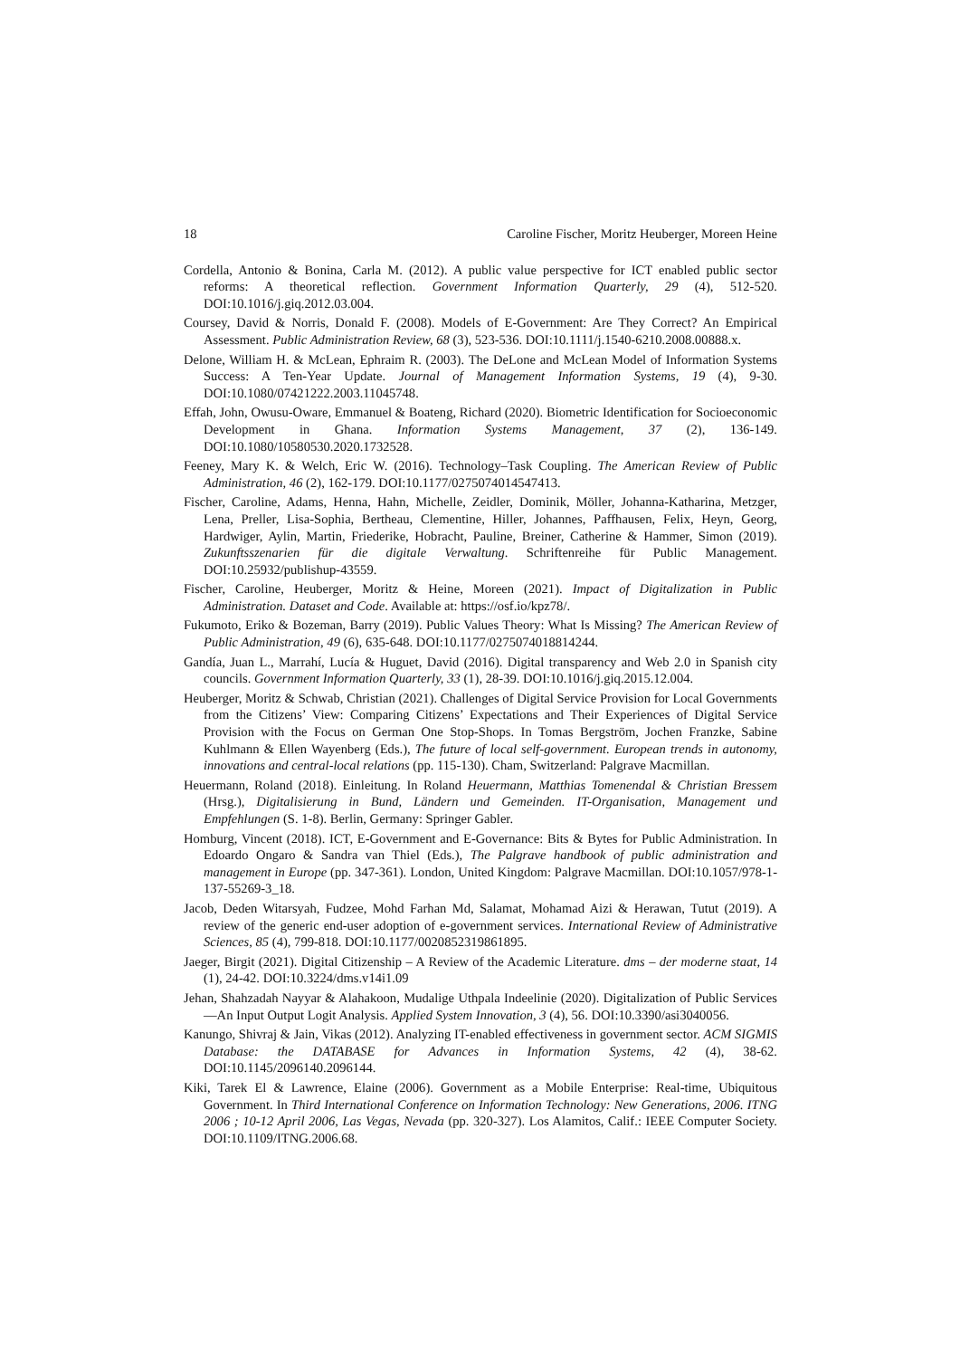18 Caroline Fischer, Moritz Heuberger, Moreen Heine
Cordella, Antonio & Bonina, Carla M. (2012). A public value perspective for ICT enabled public sector reforms: A theoretical reflection. Government Information Quarterly, 29 (4), 512-520. DOI:10.1016/j.giq.2012.03.004.
Coursey, David & Norris, Donald F. (2008). Models of E-Government: Are They Correct? An Empirical Assessment. Public Administration Review, 68 (3), 523-536. DOI:10.1111/j.1540-6210.2008.00888.x.
Delone, William H. & McLean, Ephraim R. (2003). The DeLone and McLean Model of Information Systems Success: A Ten-Year Update. Journal of Management Information Systems, 19 (4), 9-30. DOI:10.1080/07421222.2003.11045748.
Effah, John, Owusu-Oware, Emmanuel & Boateng, Richard (2020). Biometric Identification for Socioeconomic Development in Ghana. Information Systems Management, 37 (2), 136-149. DOI:10.1080/10580530.2020.1732528.
Feeney, Mary K. & Welch, Eric W. (2016). Technology–Task Coupling. The American Review of Public Administration, 46 (2), 162-179. DOI:10.1177/0275074014547413.
Fischer, Caroline, Adams, Henna, Hahn, Michelle, Zeidler, Dominik, Möller, Johanna-Katharina, Metzger, Lena, Preller, Lisa-Sophia, Bertheau, Clementine, Hiller, Johannes, Paffhausen, Felix, Heyn, Georg, Hardwiger, Aylin, Martin, Friederike, Hobracht, Pauline, Breiner, Catherine & Hammer, Simon (2019). Zukunftsszenarien für die digitale Verwaltung. Schriftenreihe für Public Management. DOI:10.25932/publishup-43559.
Fischer, Caroline, Heuberger, Moritz & Heine, Moreen (2021). Impact of Digitalization in Public Administration. Dataset and Code. Available at: https://osf.io/kpz78/.
Fukumoto, Eriko & Bozeman, Barry (2019). Public Values Theory: What Is Missing? The American Review of Public Administration, 49 (6), 635-648. DOI:10.1177/0275074018814244.
Gandía, Juan L., Marrahí, Lucía & Huguet, David (2016). Digital transparency and Web 2.0 in Spanish city councils. Government Information Quarterly, 33 (1), 28-39. DOI:10.1016/j.giq.2015.12.004.
Heuberger, Moritz & Schwab, Christian (2021). Challenges of Digital Service Provision for Local Governments from the Citizens’ View: Comparing Citizens’ Expectations and Their Experiences of Digital Service Provision with the Focus on German One Stop-Shops. In Tomas Bergström, Jochen Franzke, Sabine Kuhlmann & Ellen Wayenberg (Eds.), The future of local self-government. European trends in autonomy, innovations and central-local relations (pp. 115-130). Cham, Switzerland: Palgrave Macmillan.
Heuermann, Roland (2018). Einleitung. In Roland Heuermann, Matthias Tomenendal & Christian Bressem (Hrsg.), Digitalisierung in Bund, Ländern und Gemeinden. IT-Organisation, Management und Empfehlungen (S. 1-8). Berlin, Germany: Springer Gabler.
Homburg, Vincent (2018). ICT, E-Government and E-Governance: Bits & Bytes for Public Administration. In Edoardo Ongaro & Sandra van Thiel (Eds.), The Palgrave handbook of public administration and management in Europe (pp. 347-361). London, United Kingdom: Palgrave Macmillan. DOI:10.1057/978-1-137-55269-3_18.
Jacob, Deden Witarsyah, Fudzee, Mohd Farhan Md, Salamat, Mohamad Aizi & Herawan, Tutut (2019). A review of the generic end-user adoption of e-government services. International Review of Administrative Sciences, 85 (4), 799-818. DOI:10.1177/0020852319861895.
Jaeger, Birgit (2021). Digital Citizenship – A Review of the Academic Literature. dms – der moderne staat, 14 (1), 24-42. DOI:10.3224/dms.v14i1.09
Jehan, Shahzadah Nayyar & Alahakoon, Mudalige Uthpala Indeelinie (2020). Digitalization of Public Services—An Input Output Logit Analysis. Applied System Innovation, 3 (4), 56. DOI:10.3390/asi3040056.
Kanungo, Shivraj & Jain, Vikas (2012). Analyzing IT-enabled effectiveness in government sector. ACM SIGMIS Database: the DATABASE for Advances in Information Systems, 42 (4), 38-62. DOI:10.1145/2096140.2096144.
Kiki, Tarek El & Lawrence, Elaine (2006). Government as a Mobile Enterprise: Real-time, Ubiquitous Government. In Third International Conference on Information Technology: New Generations, 2006. ITNG 2006 ; 10-12 April 2006, Las Vegas, Nevada (pp. 320-327). Los Alamitos, Calif.: IEEE Computer Society. DOI:10.1109/ITNG.2006.68.